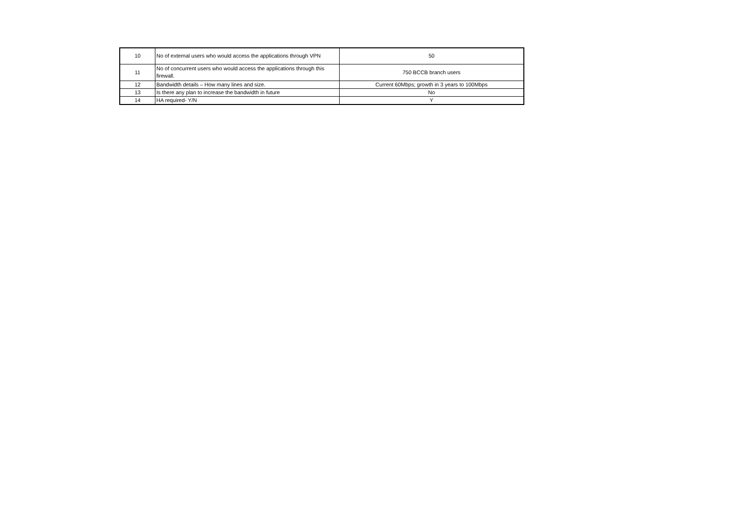| 10 | No of external users who would access the applications through VPN | 50 |
| 11 | No of concurrent users who would access the applications through this firewall. | 750 BCCB branch users |
| 12 | Bandwidth details – How many lines and size. | Current 60Mbps; growth in 3 years to 100Mbps |
| 13 | Is there any plan to increase the bandwidth in future | No |
| 14 | HA required- Y/N | Y |